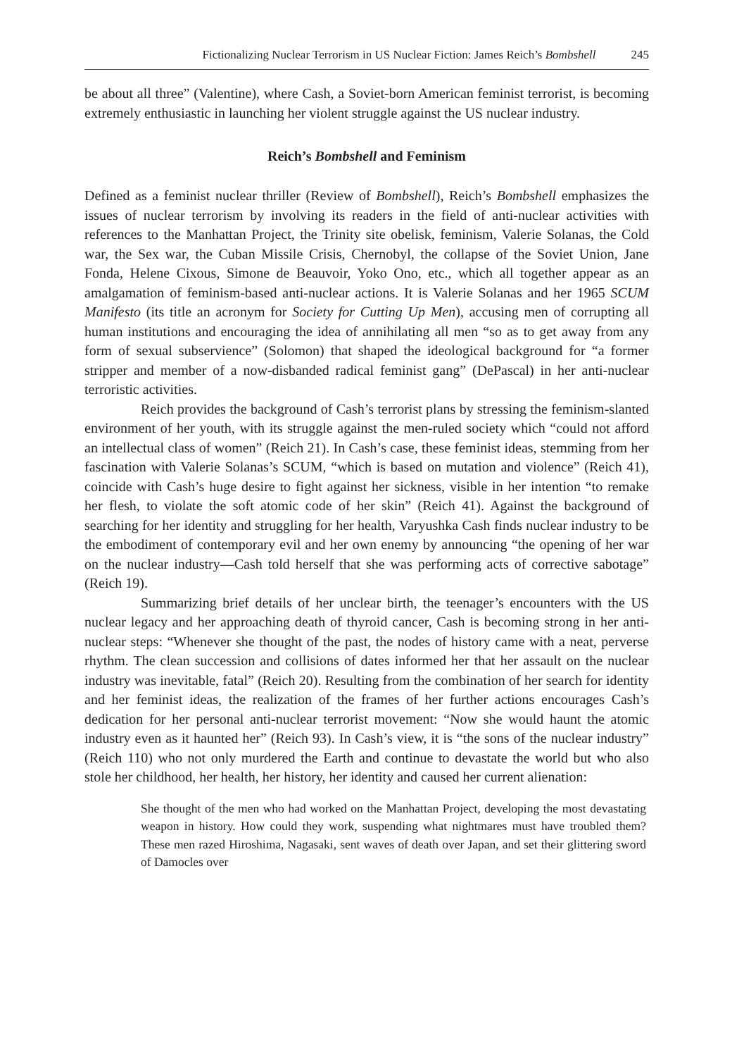Fictionalizing Nuclear Terrorism in US Nuclear Fiction: James Reich’s Bombshell 245
be about all three” (Valentine), where Cash, a Soviet-born American feminist terrorist, is becoming extremely enthusiastic in launching her violent struggle against the US nuclear industry.
Reich’s Bombshell and Feminism
Defined as a feminist nuclear thriller (Review of Bombshell), Reich’s Bombshell emphasizes the issues of nuclear terrorism by involving its readers in the field of anti-nuclear activities with references to the Manhattan Project, the Trinity site obelisk, feminism, Valerie Solanas, the Cold war, the Sex war, the Cuban Missile Crisis, Chernobyl, the collapse of the Soviet Union, Jane Fonda, Helene Cixous, Simone de Beauvoir, Yoko Ono, etc., which all together appear as an amalgamation of feminism-based anti-nuclear actions. It is Valerie Solanas and her 1965 SCUM Manifesto (its title an acronym for Society for Cutting Up Men), accusing men of corrupting all human institutions and encouraging the idea of annihilating all men “so as to get away from any form of sexual subservience” (Solomon) that shaped the ideological background for “a former stripper and member of a now-disbanded radical feminist gang” (DePascal) in her anti-nuclear terroristic activities.
Reich provides the background of Cash’s terrorist plans by stressing the feminism-slanted environment of her youth, with its struggle against the men-ruled society which “could not afford an intellectual class of women” (Reich 21). In Cash’s case, these feminist ideas, stemming from her fascination with Valerie Solanas’s SCUM, “which is based on mutation and violence” (Reich 41), coincide with Cash’s huge desire to fight against her sickness, visible in her intention “to remake her flesh, to violate the soft atomic code of her skin” (Reich 41). Against the background of searching for her identity and struggling for her health, Varyushka Cash finds nuclear industry to be the embodiment of contemporary evil and her own enemy by announcing “the opening of her war on the nuclear industry—Cash told herself that she was performing acts of corrective sabotage” (Reich 19).
Summarizing brief details of her unclear birth, the teenager’s encounters with the US nuclear legacy and her approaching death of thyroid cancer, Cash is becoming strong in her anti-nuclear steps: “Whenever she thought of the past, the nodes of history came with a neat, perverse rhythm. The clean succession and collisions of dates informed her that her assault on the nuclear industry was inevitable, fatal” (Reich 20). Resulting from the combination of her search for identity and her feminist ideas, the realization of the frames of her further actions encourages Cash’s dedication for her personal anti-nuclear terrorist movement: “Now she would haunt the atomic industry even as it haunted her” (Reich 93). In Cash’s view, it is “the sons of the nuclear industry” (Reich 110) who not only murdered the Earth and continue to devastate the world but who also stole her childhood, her health, her history, her identity and caused her current alienation:
She thought of the men who had worked on the Manhattan Project, developing the most devastating weapon in history. How could they work, suspending what nightmares must have troubled them? These men razed Hiroshima, Nagasaki, sent waves of death over Japan, and set their glittering sword of Damocles over